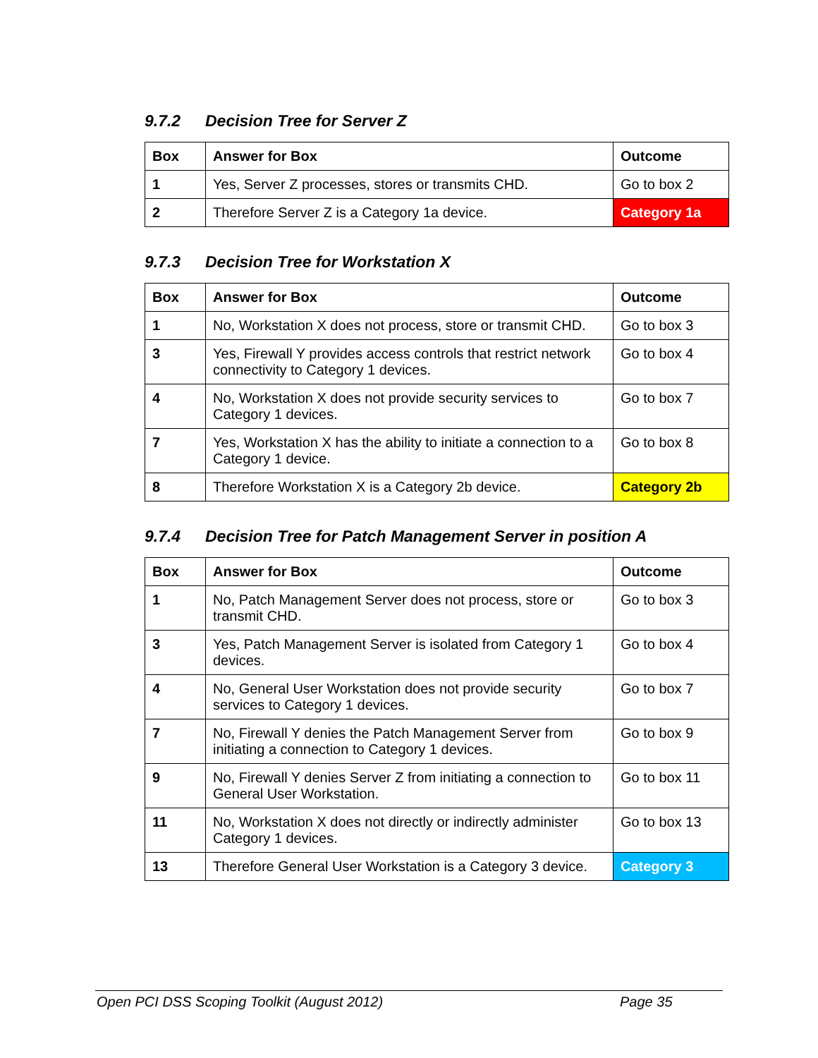9.7.2 Decision Tree for Server Z
| Box | Answer for Box | Outcome |
| --- | --- | --- |
| 1 | Yes, Server Z processes, stores or transmits CHD. | Go to box 2 |
| 2 | Therefore Server Z is a Category 1a device. | Category 1a |
9.7.3 Decision Tree for Workstation X
| Box | Answer for Box | Outcome |
| --- | --- | --- |
| 1 | No, Workstation X does not process, store or transmit CHD. | Go to box 3 |
| 3 | Yes, Firewall Y provides access controls that restrict network connectivity to Category 1 devices. | Go to box 4 |
| 4 | No, Workstation X does not provide security services to Category 1 devices. | Go to box 7 |
| 7 | Yes, Workstation X has the ability to initiate a connection to a Category 1 device. | Go to box 8 |
| 8 | Therefore Workstation X is a Category 2b device. | Category 2b |
9.7.4 Decision Tree for Patch Management Server in position A
| Box | Answer for Box | Outcome |
| --- | --- | --- |
| 1 | No, Patch Management Server does not process, store or transmit CHD. | Go to box 3 |
| 3 | Yes, Patch Management Server is isolated from Category 1 devices. | Go to box 4 |
| 4 | No, General User Workstation does not provide security services to Category 1 devices. | Go to box 7 |
| 7 | No, Firewall Y denies the Patch Management Server from initiating a connection to Category 1 devices. | Go to box 9 |
| 9 | No, Firewall Y denies Server Z from initiating a connection to General User Workstation. | Go to box 11 |
| 11 | No, Workstation X does not directly or indirectly administer Category 1 devices. | Go to box 13 |
| 13 | Therefore General User Workstation is a Category 3 device. | Category 3 |
Open PCI DSS Scoping Toolkit (August 2012) Page 35